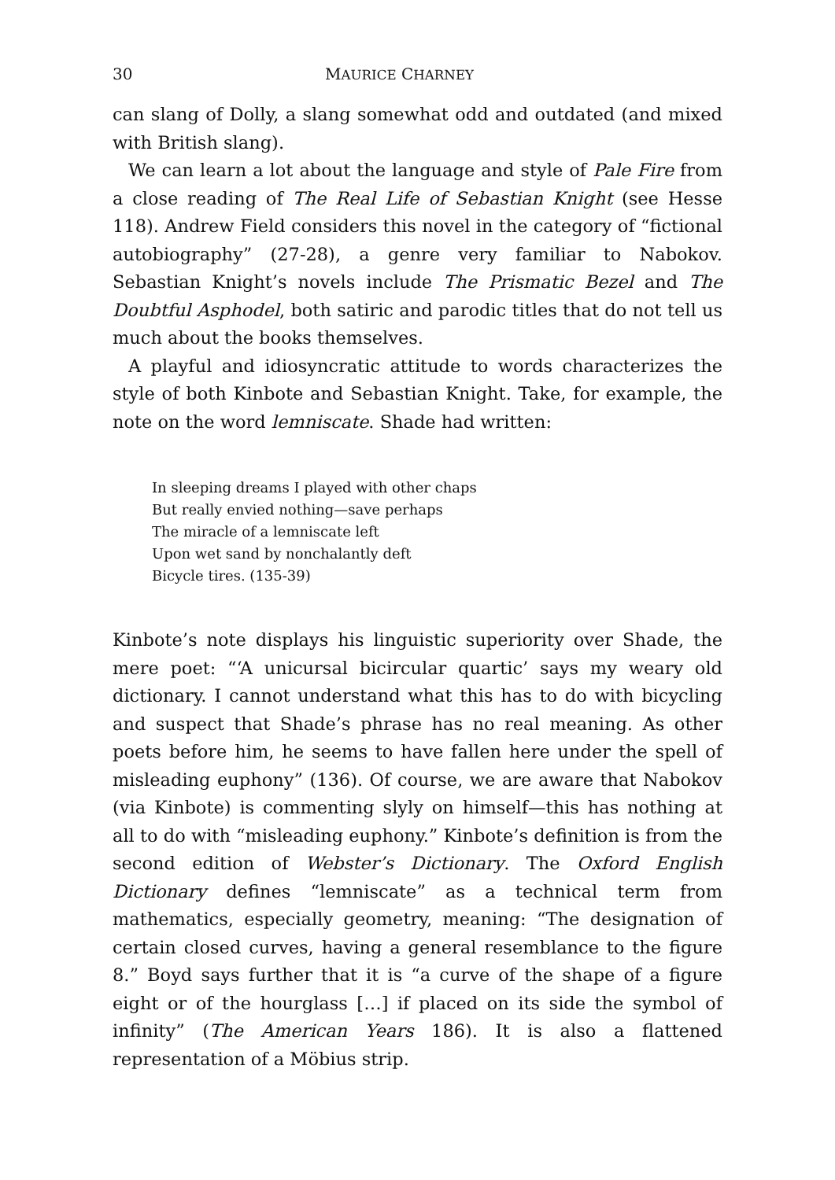30 MAURICE CHARNEY
can slang of Dolly, a slang somewhat odd and outdated (and mixed with British slang).
We can learn a lot about the language and style of Pale Fire from a close reading of The Real Life of Sebastian Knight (see Hesse 118). Andrew Field considers this novel in the category of “fictional autobiography” (27-28), a genre very familiar to Nabokov. Sebastian Knight’s novels include The Prismatic Bezel and The Doubtful Asphodel, both satiric and parodic titles that do not tell us much about the books themselves.
A playful and idiosyncratic attitude to words characterizes the style of both Kinbote and Sebastian Knight. Take, for example, the note on the word lemniscate. Shade had written:
In sleeping dreams I played with other chaps
But really envied nothing—save perhaps
The miracle of a lemniscate left
Upon wet sand by nonchalantly deft
Bicycle tires. (135-39)
Kinbote’s note displays his linguistic superiority over Shade, the mere poet: “‘A unicursal bicircular quartic’ says my weary old dictionary. I cannot understand what this has to do with bicycling and suspect that Shade’s phrase has no real meaning. As other poets before him, he seems to have fallen here under the spell of misleading euphony” (136). Of course, we are aware that Nabokov (via Kinbote) is commenting slyly on himself—this has nothing at all to do with “misleading euphony.” Kinbote’s definition is from the second edition of Webster’s Dictionary. The Oxford English Dictionary defines “lemniscate” as a technical term from mathematics, especially geometry, meaning: “The designation of certain closed curves, having a general resemblance to the figure 8.” Boyd says further that it is “a curve of the shape of a figure eight or of the hourglass […] if placed on its side the symbol of infinity” (The American Years 186). It is also a flattened representation of a Möbius strip.